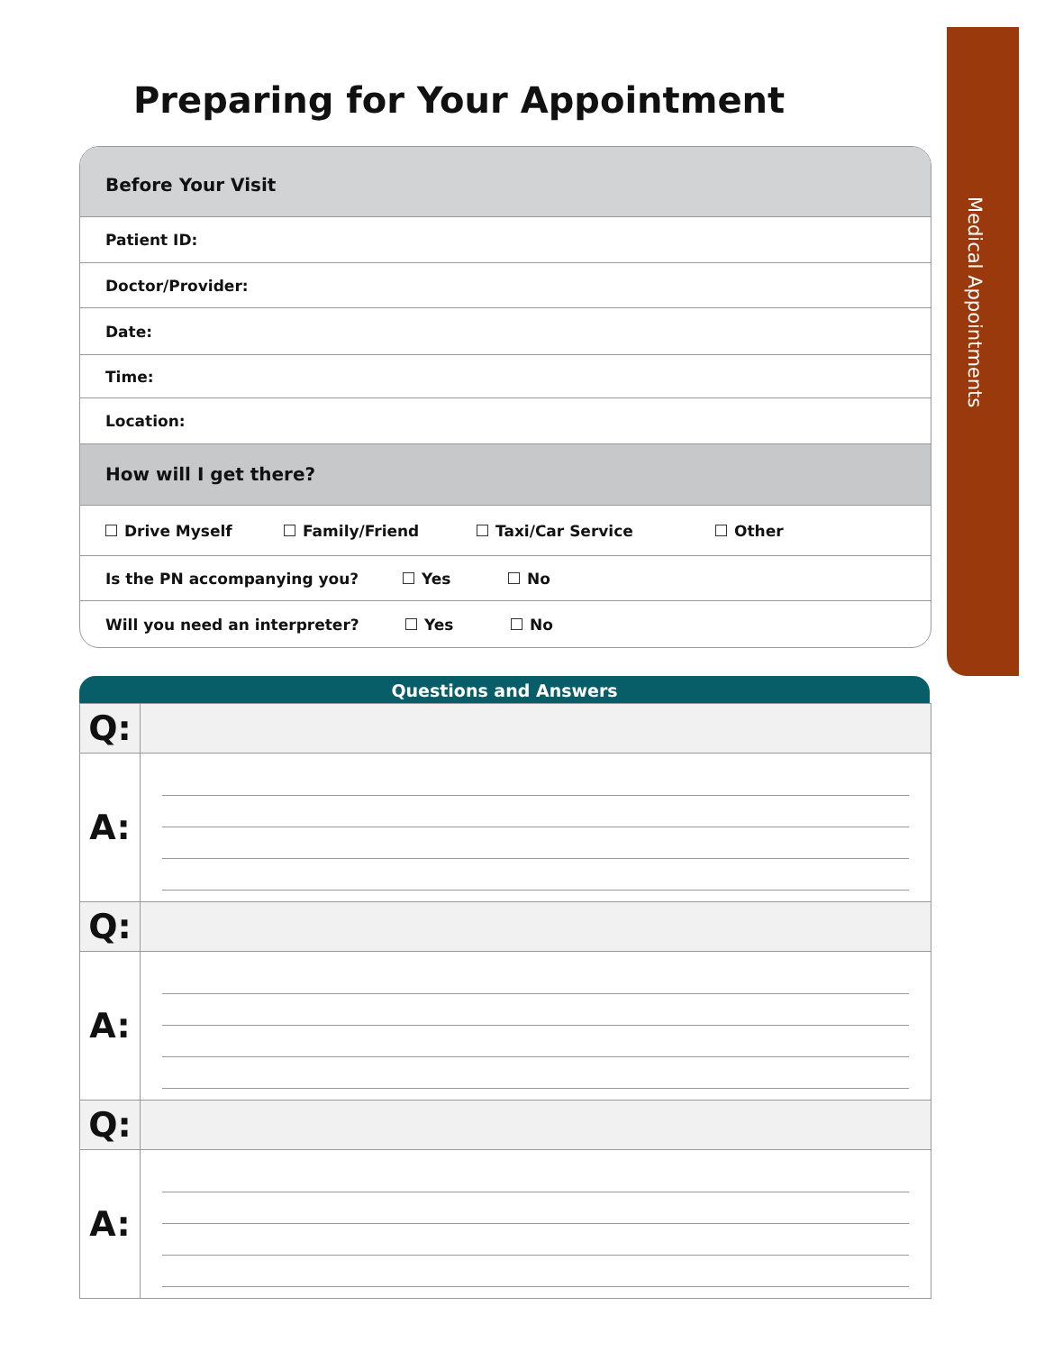Medical Appointments
Preparing for Your Appointment
Before Your Visit
Patient ID:
Doctor/Provider:
Date:
Time:
Location:
How will I get there?
Drive Myself Family/Friend Taxi/Car Service Other
Is the PN accompanying you? Yes No
Will you need an interpreter? Yes No
Questions and Answers
| Q: | |
| A: | |
| Q: | |
| A: | |
| Q: | |
| A: | |